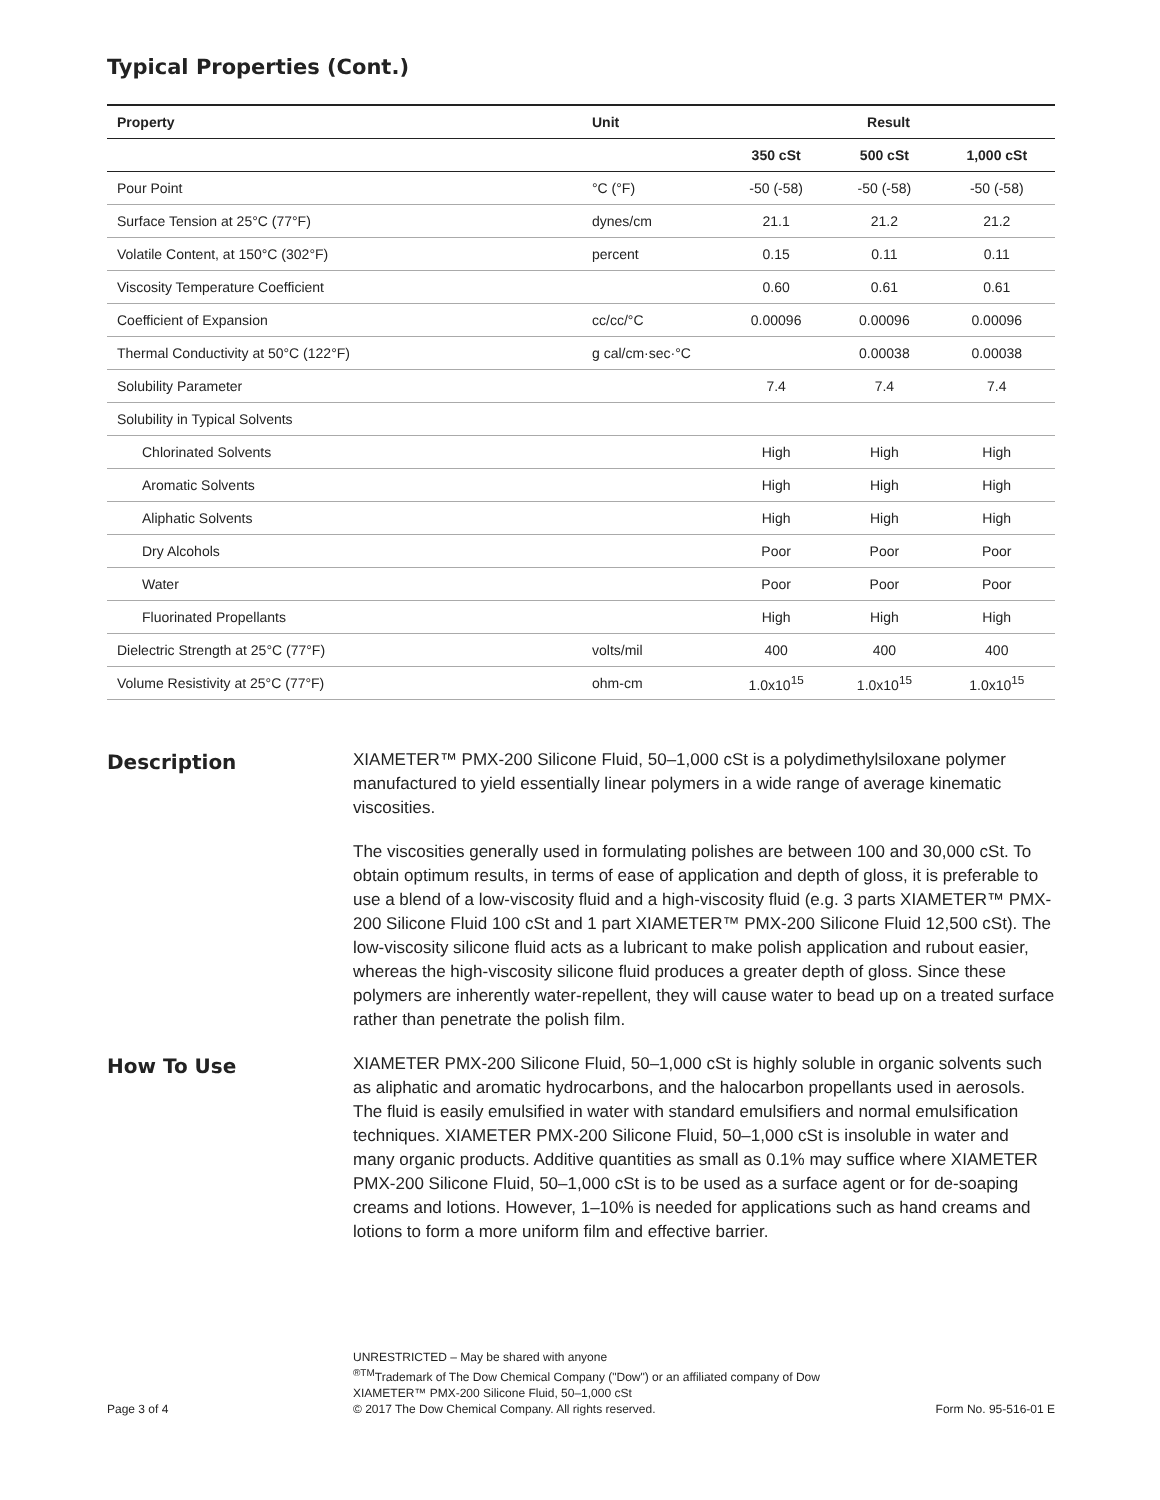Typical Properties (Cont.)
| Property | Unit | Result | | |
| --- | --- | --- | --- | --- |
| | | 350 cSt | 500 cSt | 1,000 cSt |
| Pour Point | °C (°F) | -50 (-58) | -50 (-58) | -50 (-58) |
| Surface Tension at 25°C (77°F) | dynes/cm | 21.1 | 21.2 | 21.2 |
| Volatile Content, at 150°C (302°F) | percent | 0.15 | 0.11 | 0.11 |
| Viscosity Temperature Coefficient | | 0.60 | 0.61 | 0.61 |
| Coefficient of Expansion | cc/cc/°C | 0.00096 | 0.00096 | 0.00096 |
| Thermal Conductivity at 50°C (122°F) | g cal/cm·sec·°C | | 0.00038 | 0.00038 |
| Solubility Parameter | | 7.4 | 7.4 | 7.4 |
| Solubility in Typical Solvents | | | | |
| Chlorinated Solvents | | High | High | High |
| Aromatic Solvents | | High | High | High |
| Aliphatic Solvents | | High | High | High |
| Dry Alcohols | | Poor | Poor | Poor |
| Water | | Poor | Poor | Poor |
| Fluorinated Propellants | | High | High | High |
| Dielectric Strength at 25°C (77°F) | volts/mil | 400 | 400 | 400 |
| Volume Resistivity at 25°C (77°F) | ohm-cm | 1.0x10<sup>15</sup> | 1.0x10<sup>15</sup> | 1.0x10<sup>15</sup> |
Description
XIAMETER™ PMX-200 Silicone Fluid, 50–1,000 cSt is a polydimethylsiloxane polymer manufactured to yield essentially linear polymers in a wide range of average kinematic viscosities.
The viscosities generally used in formulating polishes are between 100 and 30,000 cSt. To obtain optimum results, in terms of ease of application and depth of gloss, it is preferable to use a blend of a low-viscosity fluid and a high-viscosity fluid (e.g. 3 parts XIAMETER™ PMX-200 Silicone Fluid 100 cSt and 1 part XIAMETER™ PMX-200 Silicone Fluid 12,500 cSt). The low-viscosity silicone fluid acts as a lubricant to make polish application and rubout easier, whereas the high-viscosity silicone fluid produces a greater depth of gloss. Since these polymers are inherently water-repellent, they will cause water to bead up on a treated surface rather than penetrate the polish film.
How To Use
XIAMETER PMX-200 Silicone Fluid, 50–1,000 cSt is highly soluble in organic solvents such as aliphatic and aromatic hydrocarbons, and the halocarbon propellants used in aerosols. The fluid is easily emulsified in water with standard emulsifiers and normal emulsification techniques. XIAMETER PMX-200 Silicone Fluid, 50–1,000 cSt is insoluble in water and many organic products. Additive quantities as small as 0.1% may suffice where XIAMETER PMX-200 Silicone Fluid, 50–1,000 cSt is to be used as a surface agent or for de-soaping creams and lotions. However, 1–10% is needed for applications such as hand creams and lotions to form a more uniform film and effective barrier.
Page 3 of 4
UNRESTRICTED – May be shared with anyone
<sup>®TM</sup>Trademark of The Dow Chemical Company ("Dow") or an affiliated company of Dow
XIAMETER™ PMX-200 Silicone Fluid, 50–1,000 cSt
© 2017 The Dow Chemical Company. All rights reserved.
Form No. 95-516-01 E